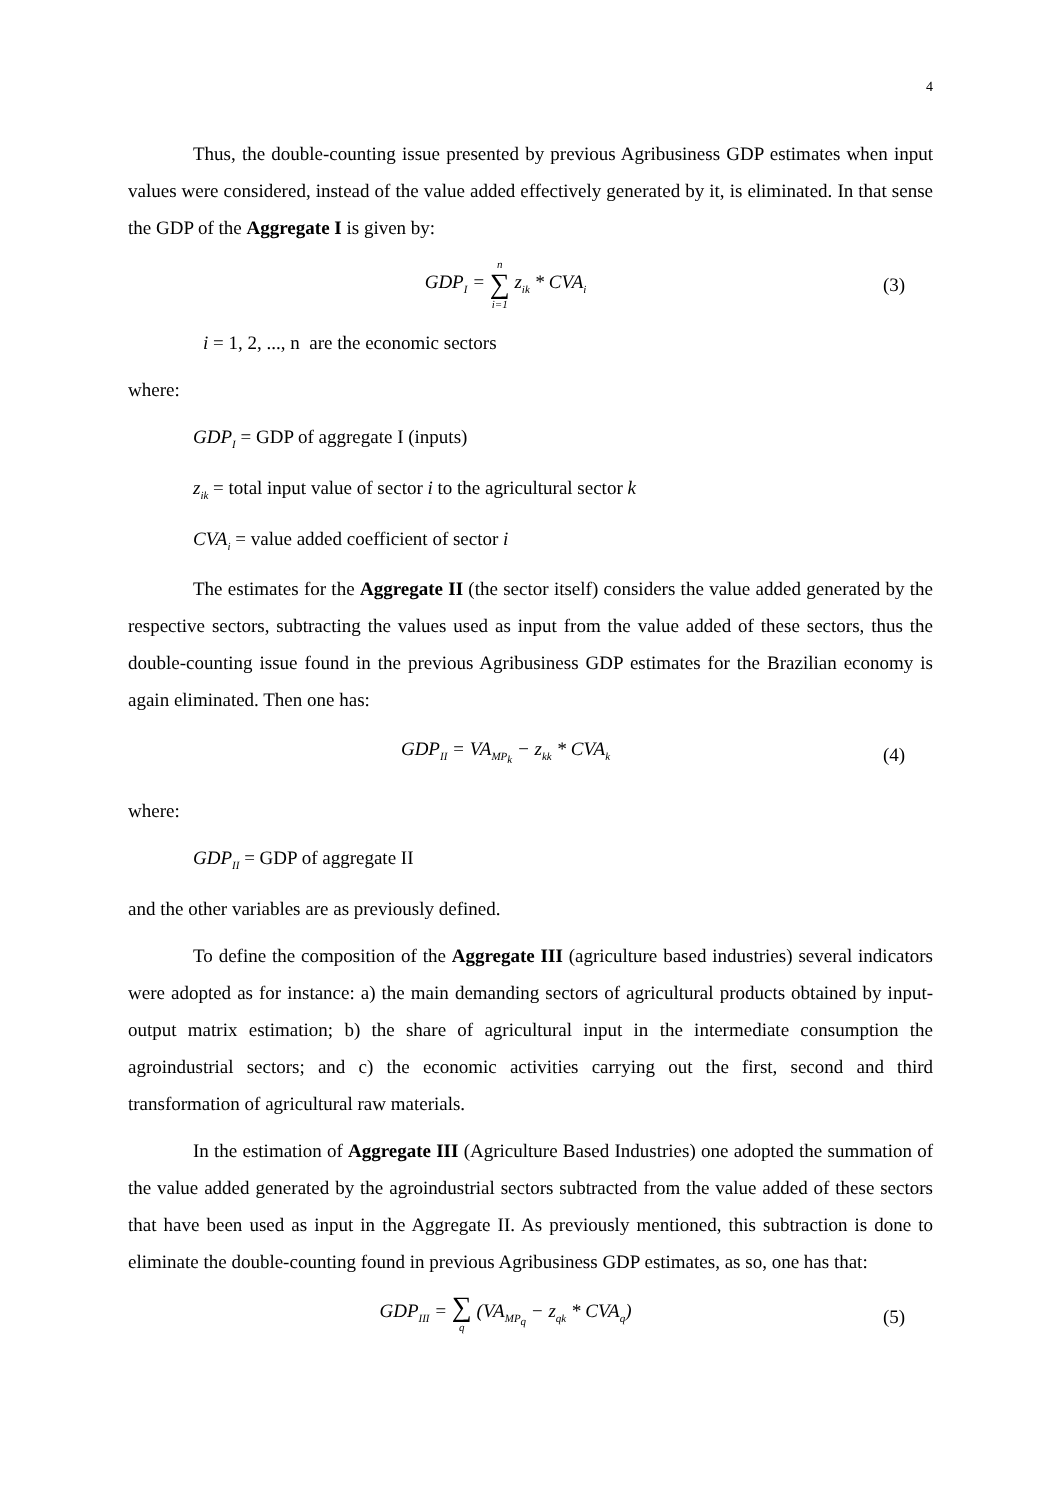4
Thus, the double-counting issue presented by previous Agribusiness GDP estimates when input values were considered, instead of the value added effectively generated by it, is eliminated. In that sense the GDP of the Aggregate I is given by:
GDP<sub>I</sub> = n ∑ i=1 z<sub>ik</sub> * CVA<sub>i</sub>
(3)
i = 1, 2, ..., n are the economic sectors
where:
GDP<sub>I</sub> = GDP of aggregate I (inputs)
z<sub>ik</sub> = total input value of sector i to the agricultural sector k
CVA<sub>i</sub> = value added coefficient of sector i
The estimates for the Aggregate II (the sector itself) considers the value added generated by the respective sectors, subtracting the values used as input from the value added of these sectors, thus the double-counting issue found in the previous Agribusiness GDP estimates for the Brazilian economy is again eliminated. Then one has:
GDP<sub>II</sub> = VA<sub>MP<sub>k</sub></sub> − z<sub>kk</sub> * CVA<sub>k</sub>
(4)
where:
GDP<sub>II</sub> = GDP of aggregate II
and the other variables are as previously defined.
To define the composition of the Aggregate III (agriculture based industries) several indicators were adopted as for instance: a) the main demanding sectors of agricultural products obtained by input-output matrix estimation; b) the share of agricultural input in the intermediate consumption the agroindustrial sectors; and c) the economic activities carrying out the first, second and third transformation of agricultural raw materials.
In the estimation of Aggregate III (Agriculture Based Industries) one adopted the summation of the value added generated by the agroindustrial sectors subtracted from the value added of these sectors that have been used as input in the Aggregate II. As previously mentioned, this subtraction is done to eliminate the double-counting found in previous Agribusiness GDP estimates, as so, one has that:
GDP<sub>III</sub> = ∑ q (VA<sub>MP<sub>q</sub></sub> − z<sub>qk</sub> * CVA<sub>q</sub>)
(5)